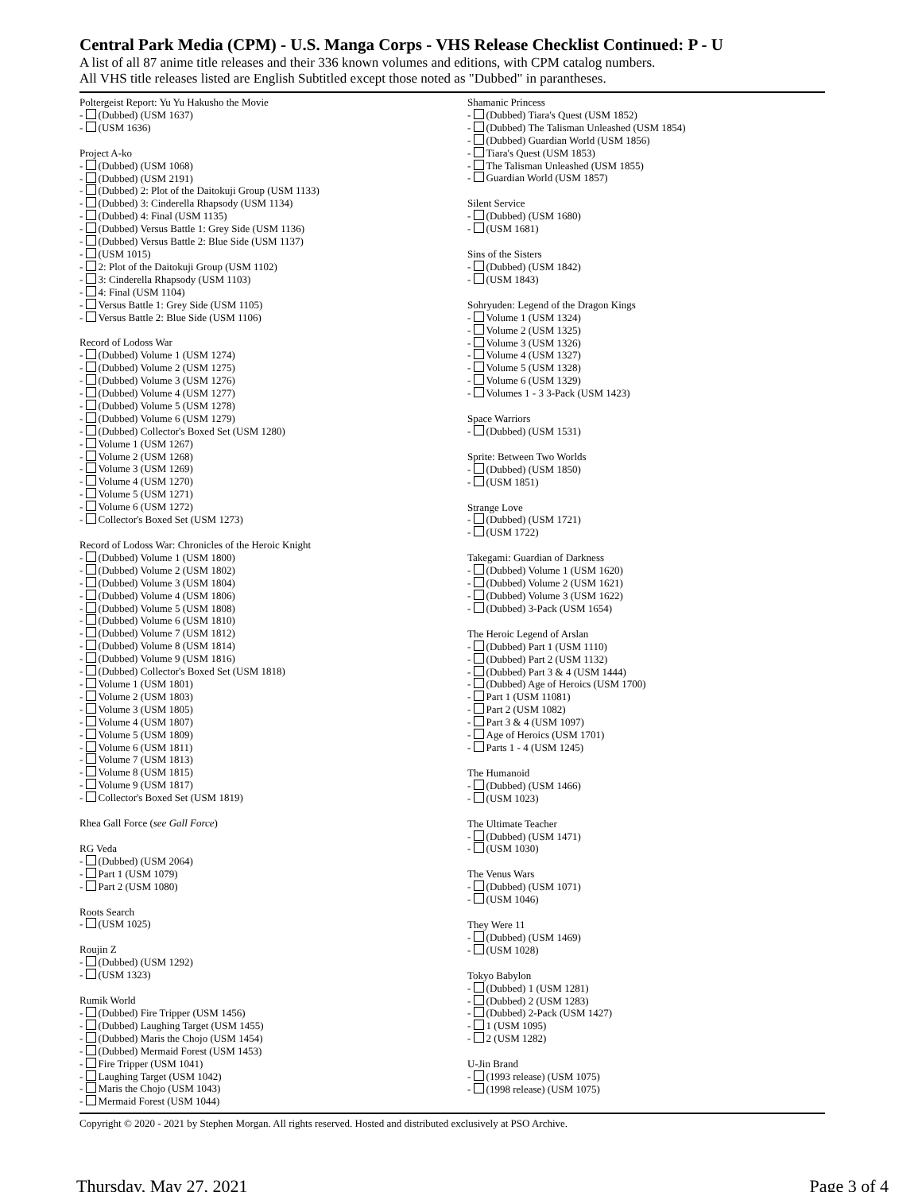Central Park Media (CPM) - U.S. Manga Corps - VHS Release Checklist Continued: P - U
A list of all 87 anime title releases and their 336 known volumes and editions, with CPM catalog numbers.
All VHS title releases listed are English Subtitled except those noted as "Dubbed" in parantheses.
Poltergeist Report: Yu Yu Hakusho the Movie
- (Dubbed) (USM 1637)
- (USM 1636)
Project A-ko
- (Dubbed) (USM 1068)
- (Dubbed) (USM 2191)
- (Dubbed) 2: Plot of the Daitokuji Group (USM 1133)
- (Dubbed) 3: Cinderella Rhapsody (USM 1134)
- (Dubbed) 4: Final (USM 1135)
- (Dubbed) Versus Battle 1: Grey Side (USM 1136)
- (Dubbed) Versus Battle 2: Blue Side (USM 1137)
- (USM 1015)
- 2: Plot of the Daitokuji Group (USM 1102)
- 3: Cinderella Rhapsody (USM 1103)
- 4: Final (USM 1104)
- Versus Battle 1: Grey Side (USM 1105)
- Versus Battle 2: Blue Side (USM 1106)
Record of Lodoss War
- (Dubbed) Volume 1 (USM 1274)
- (Dubbed) Volume 2 (USM 1275)
- (Dubbed) Volume 3 (USM 1276)
- (Dubbed) Volume 4 (USM 1277)
- (Dubbed) Volume 5 (USM 1278)
- (Dubbed) Volume 6 (USM 1279)
- (Dubbed) Collector's Boxed Set (USM 1280)
- Volume 1 (USM 1267)
- Volume 2 (USM 1268)
- Volume 3 (USM 1269)
- Volume 4 (USM 1270)
- Volume 5 (USM 1271)
- Volume 6 (USM 1272)
- Collector's Boxed Set (USM 1273)
Record of Lodoss War: Chronicles of the Heroic Knight
- (Dubbed) Volume 1 (USM 1800)
- (Dubbed) Volume 2 (USM 1802)
- (Dubbed) Volume 3 (USM 1804)
- (Dubbed) Volume 4 (USM 1806)
- (Dubbed) Volume 5 (USM 1808)
- (Dubbed) Volume 6 (USM 1810)
- (Dubbed) Volume 7 (USM 1812)
- (Dubbed) Volume 8 (USM 1814)
- (Dubbed) Volume 9 (USM 1816)
- (Dubbed) Collector's Boxed Set (USM 1818)
- Volume 1 (USM 1801)
- Volume 2 (USM 1803)
- Volume 3 (USM 1805)
- Volume 4 (USM 1807)
- Volume 5 (USM 1809)
- Volume 6 (USM 1811)
- Volume 7 (USM 1813)
- Volume 8 (USM 1815)
- Volume 9 (USM 1817)
- Collector's Boxed Set (USM 1819)
Rhea Gall Force (see Gall Force)
RG Veda
- (Dubbed) (USM 2064)
- Part 1 (USM 1079)
- Part 2 (USM 1080)
Roots Search
- (USM 1025)
Roujin Z
- (Dubbed) (USM 1292)
- (USM 1323)
Rumik World
- (Dubbed) Fire Tripper (USM 1456)
- (Dubbed) Laughing Target (USM 1455)
- (Dubbed) Maris the Chojo (USM 1454)
- (Dubbed) Mermaid Forest (USM 1453)
- Fire Tripper (USM 1041)
- Laughing Target (USM 1042)
- Maris the Chojo (USM 1043)
- Mermaid Forest (USM 1044)
Shamanic Princess
- (Dubbed) Tiara's Quest (USM 1852)
- (Dubbed) The Talisman Unleashed (USM 1854)
- (Dubbed) Guardian World (USM 1856)
- Tiara's Quest (USM 1853)
- The Talisman Unleashed (USM 1855)
- Guardian World (USM 1857)
Silent Service
- (Dubbed) (USM 1680)
- (USM 1681)
Sins of the Sisters
- (Dubbed) (USM 1842)
- (USM 1843)
Sohryuden: Legend of the Dragon Kings
- Volume 1 (USM 1324)
- Volume 2 (USM 1325)
- Volume 3 (USM 1326)
- Volume 4 (USM 1327)
- Volume 5 (USM 1328)
- Volume 6 (USM 1329)
- Volumes 1 - 3 3-Pack (USM 1423)
Space Warriors
- (Dubbed) (USM 1531)
Sprite: Between Two Worlds
- (Dubbed) (USM 1850)
- (USM 1851)
Strange Love
- (Dubbed) (USM 1721)
- (USM 1722)
Takegami: Guardian of Darkness
- (Dubbed) Volume 1 (USM 1620)
- (Dubbed) Volume 2 (USM 1621)
- (Dubbed) Volume 3 (USM 1622)
- (Dubbed) 3-Pack (USM 1654)
The Heroic Legend of Arslan
- (Dubbed) Part 1 (USM 1110)
- (Dubbed) Part 2 (USM 1132)
- (Dubbed) Part 3 & 4 (USM 1444)
- (Dubbed) Age of Heroics (USM 1700)
- Part 1 (USM 11081)
- Part 2 (USM 1082)
- Part 3 & 4 (USM 1097)
- Age of Heroics (USM 1701)
- Parts 1 - 4 (USM 1245)
The Humanoid
- (Dubbed) (USM 1466)
- (USM 1023)
The Ultimate Teacher
- (Dubbed) (USM 1471)
- (USM 1030)
The Venus Wars
- (Dubbed) (USM 1071)
- (USM 1046)
They Were 11
- (Dubbed) (USM 1469)
- (USM 1028)
Tokyo Babylon
- (Dubbed) 1 (USM 1281)
- (Dubbed) 2 (USM 1283)
- (Dubbed) 2-Pack (USM 1427)
- 1 (USM 1095)
- 2 (USM 1282)
U-Jin Brand
- (1993 release) (USM 1075)
- (1998 release) (USM 1075)
Copyright © 2020 - 2021 by Stephen Morgan. All rights reserved. Hosted and distributed exclusively at PSO Archive.
Thursday, May 27, 2021 Page 3 of 4